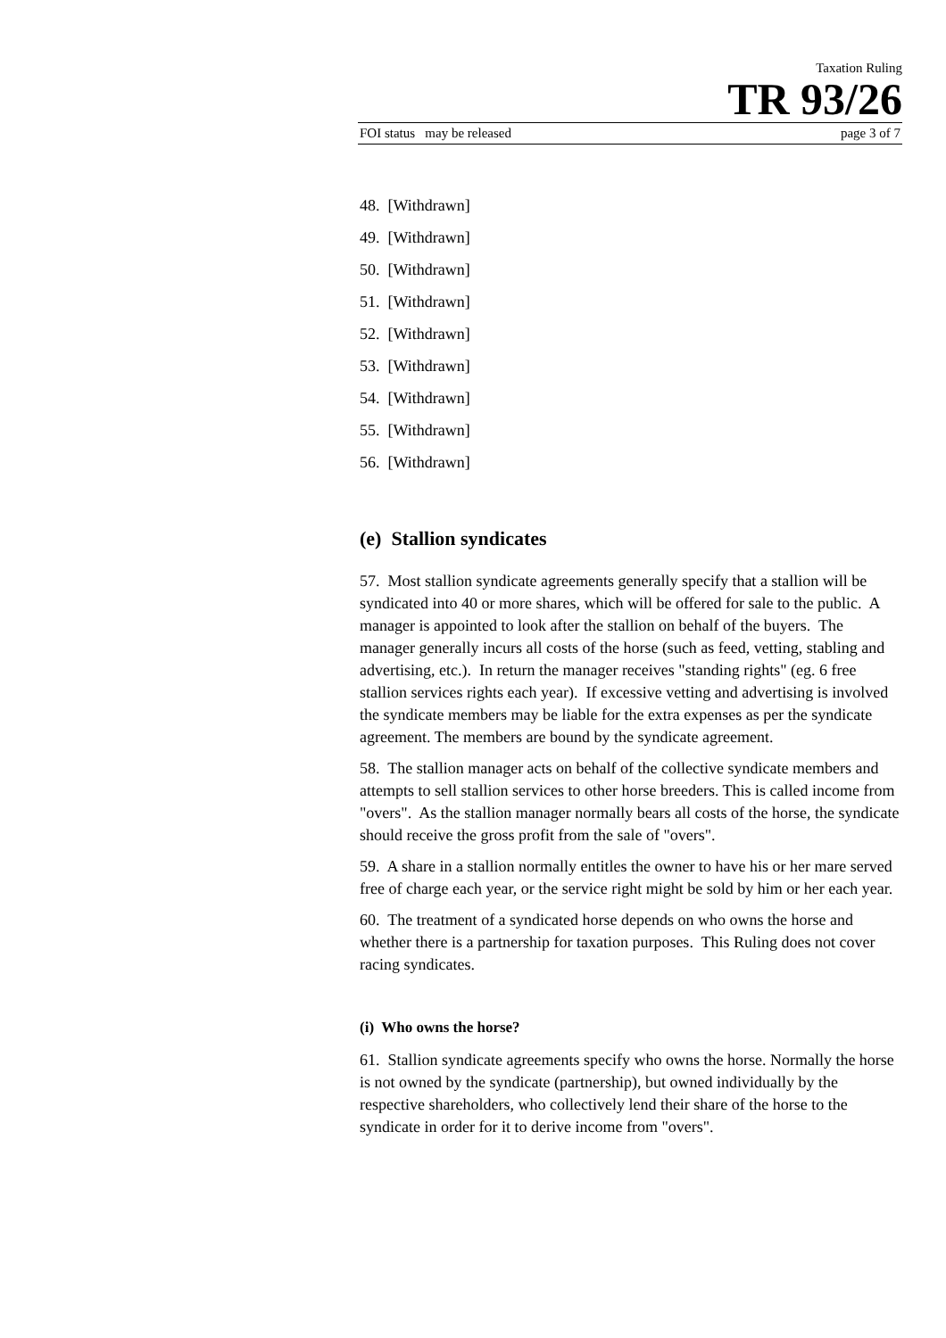Taxation Ruling
TR 93/26
FOI status may be released page 3 of 7
48. [Withdrawn]
49. [Withdrawn]
50. [Withdrawn]
51. [Withdrawn]
52. [Withdrawn]
53. [Withdrawn]
54. [Withdrawn]
55. [Withdrawn]
56. [Withdrawn]
(e) Stallion syndicates
57. Most stallion syndicate agreements generally specify that a stallion will be syndicated into 40 or more shares, which will be offered for sale to the public. A manager is appointed to look after the stallion on behalf of the buyers. The manager generally incurs all costs of the horse (such as feed, vetting, stabling and advertising, etc.). In return the manager receives "standing rights" (eg. 6 free stallion services rights each year). If excessive vetting and advertising is involved the syndicate members may be liable for the extra expenses as per the syndicate agreement. The members are bound by the syndicate agreement.
58. The stallion manager acts on behalf of the collective syndicate members and attempts to sell stallion services to other horse breeders. This is called income from "overs". As the stallion manager normally bears all costs of the horse, the syndicate should receive the gross profit from the sale of "overs".
59. A share in a stallion normally entitles the owner to have his or her mare served free of charge each year, or the service right might be sold by him or her each year.
60. The treatment of a syndicated horse depends on who owns the horse and whether there is a partnership for taxation purposes. This Ruling does not cover racing syndicates.
(i) Who owns the horse?
61. Stallion syndicate agreements specify who owns the horse. Normally the horse is not owned by the syndicate (partnership), but owned individually by the respective shareholders, who collectively lend their share of the horse to the syndicate in order for it to derive income from "overs".